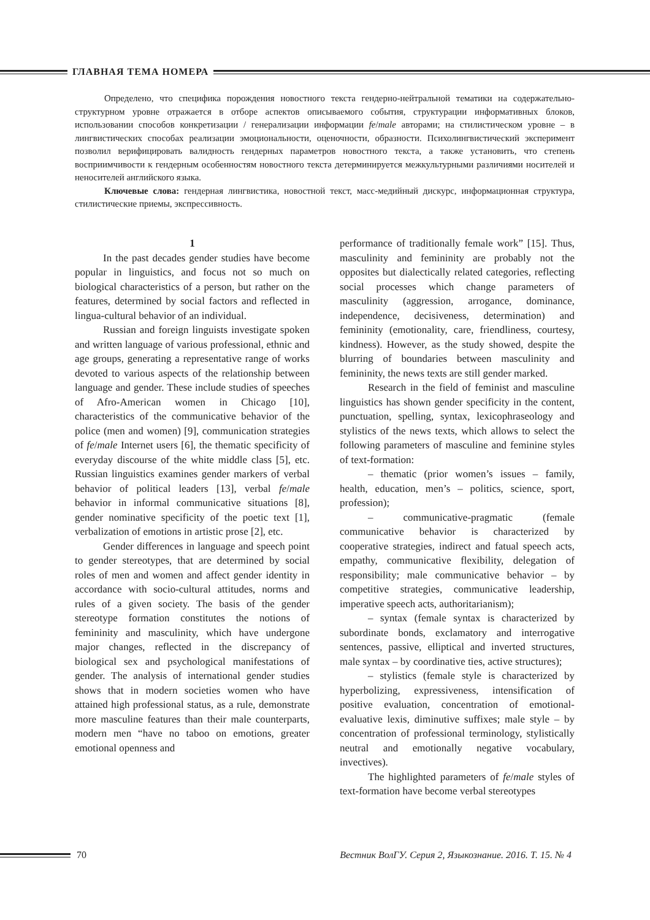ГЛАВНАЯ ТЕМА НОМЕРА
Определено, что специфика порождения новостного текста гендерно-нейтральной тематики на содержательно-структурном уровне отражается в отборе аспектов описываемого события, структурации информативных блоков, использовании способов конкретизации / генерализации информации fe/male авторами; на стилистическом уровне – в лингвистических способах реализации эмоциональности, оценочности, образности. Психолингвистический эксперимент позволил верифицировать валидность гендерных параметров новостного текста, а также установить, что степень восприимчивости к гендерным особенностям новостного текста детерминируется межкультурными различиями носителей и неносителей английского языка.
Ключевые слова: гендерная лингвистика, новостной текст, масс-медийный дискурс, информационная структура, стилистические приемы, экспрессивность.
1
In the past decades gender studies have become popular in linguistics, and focus not so much on biological characteristics of a person, but rather on the features, determined by social factors and reflected in lingua-cultural behavior of an individual.
Russian and foreign linguists investigate spoken and written language of various professional, ethnic and age groups, generating a representative range of works devoted to various aspects of the relationship between language and gender. These include studies of speeches of Afro-American women in Chicago [10], characteristics of the communicative behavior of the police (men and women) [9], communication strategies of fe/male Internet users [6], the thematic specificity of everyday discourse of the white middle class [5], etc. Russian linguistics examines gender markers of verbal behavior of political leaders [13], verbal fe/male behavior in informal communicative situations [8], gender nominative specificity of the poetic text [1], verbalization of emotions in artistic prose [2], etc.
Gender differences in language and speech point to gender stereotypes, that are determined by social roles of men and women and affect gender identity in accordance with socio-cultural attitudes, norms and rules of a given society. The basis of the gender stereotype formation constitutes the notions of femininity and masculinity, which have undergone major changes, reflected in the discrepancy of biological sex and psychological manifestations of gender. The analysis of international gender studies shows that in modern societies women who have attained high professional status, as a rule, demonstrate more masculine features than their male counterparts, modern men “have no taboo on emotions, greater emotional openness and
performance of traditionally female work” [15]. Thus, masculinity and femininity are probably not the opposites but dialectically related categories, reflecting social processes which change parameters of masculinity (aggression, arrogance, dominance, independence, decisiveness, determination) and femininity (emotionality, care, friendliness, courtesy, kindness). However, as the study showed, despite the blurring of boundaries between masculinity and femininity, the news texts are still gender marked.
Research in the field of feminist and masculine linguistics has shown gender specificity in the content, punctuation, spelling, syntax, lexicophraseology and stylistics of the news texts, which allows to select the following parameters of masculine and feminine styles of text-formation:
– thematic (prior women’s issues – family, health, education, men’s – politics, science, sport, profession);
– communicative-pragmatic (female communicative behavior is characterized by cooperative strategies, indirect and fatual speech acts, empathy, communicative flexibility, delegation of responsibility; male communicative behavior – by competitive strategies, communicative leadership, imperative speech acts, authoritarianism);
– syntax (female syntax is characterized by subordinate bonds, exclamatory and interrogative sentences, passive, elliptical and inverted structures, male syntax – by coordinative ties, active structures);
– stylistics (female style is characterized by hyperbolizing, expressiveness, intensification of positive evaluation, concentration of emotional-evaluative lexis, diminutive suffixes; male style – by concentration of professional terminology, stylistically neutral and emotionally negative vocabulary, invectives).
The highlighted parameters of fe/male styles of text-formation have become verbal stereotypes
70 Вестник ВолГУ. Серия 2, Языкознание. 2016. Т. 15. № 4